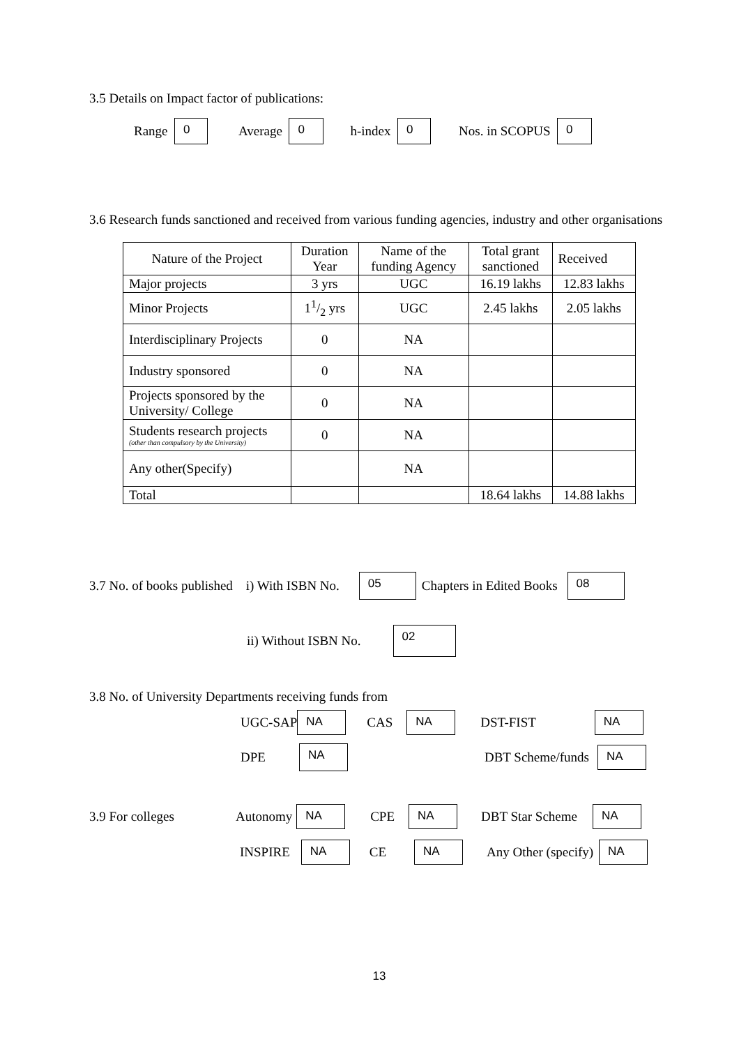3.5 Details on Impact factor of publications:
Range 0 Average 0 h-index 0 Nos. in SCOPUS 0
3.6 Research funds sanctioned and received from various funding agencies, industry and other organisations
| Nature of the Project | Duration Year | Name of the funding Agency | Total grant sanctioned | Received |
| Major projects | 3 yrs | UGC | 16.19 lakhs | 12.83 lakhs |
| Minor Projects | 11/2 yrs | UGC | 2.45 lakhs | 2.05 lakhs |
| Interdisciplinary Projects | 0 | NA | | |
| Industry sponsored | 0 | NA | | |
| Projects sponsored by the University/ College | 0 | NA | | |
| Students research projects (other than compulsory by the University) | 0 | NA | | |
| Any other(Specify) | | NA | | |
| Total | | | 18.64 lakhs | 14.88 lakhs |
3.7 No. of books published i) With ISBN No. 05 Chapters in Edited Books 08
ii) Without ISBN No. 02
3.8 No. of University Departments receiving funds from
UGC-SAP NA CAS NA DST-FIST NA
DPE NA DBT Scheme/funds NA
3.9 For colleges Autonomy NA CPE NA DBT Star Scheme NA
INSPIRE NA CE NA Any Other (specify) NA
13